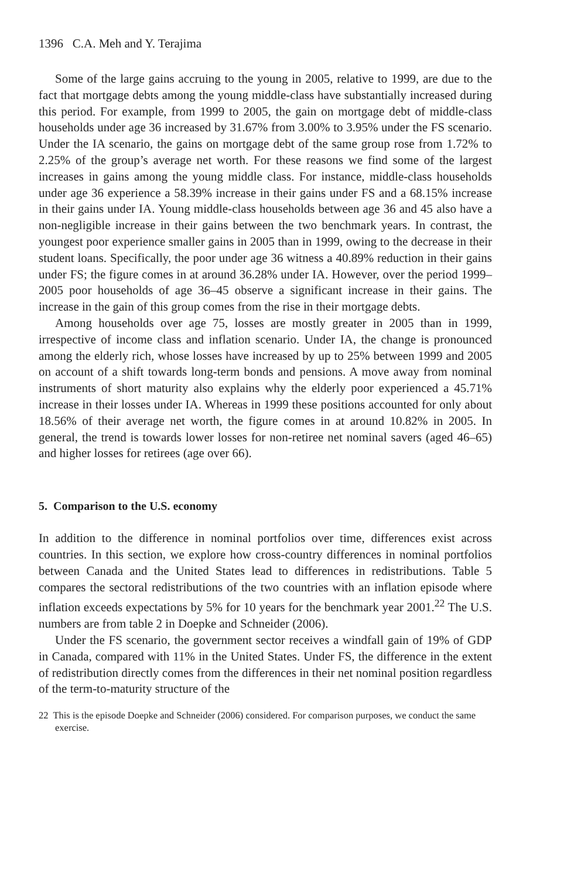1396 C.A. Meh and Y. Terajima
Some of the large gains accruing to the young in 2005, relative to 1999, are due to the fact that mortgage debts among the young middle-class have substantially increased during this period. For example, from 1999 to 2005, the gain on mortgage debt of middle-class households under age 36 increased by 31.67% from 3.00% to 3.95% under the FS scenario. Under the IA scenario, the gains on mortgage debt of the same group rose from 1.72% to 2.25% of the group’s average net worth. For these reasons we find some of the largest increases in gains among the young middle class. For instance, middle-class households under age 36 experience a 58.39% increase in their gains under FS and a 68.15% increase in their gains under IA. Young middle-class households between age 36 and 45 also have a non-negligible increase in their gains between the two benchmark years. In contrast, the youngest poor experience smaller gains in 2005 than in 1999, owing to the decrease in their student loans. Specifically, the poor under age 36 witness a 40.89% reduction in their gains under FS; the figure comes in at around 36.28% under IA. However, over the period 1999–2005 poor households of age 36–45 observe a significant increase in their gains. The increase in the gain of this group comes from the rise in their mortgage debts.
Among households over age 75, losses are mostly greater in 2005 than in 1999, irrespective of income class and inflation scenario. Under IA, the change is pronounced among the elderly rich, whose losses have increased by up to 25% between 1999 and 2005 on account of a shift towards long-term bonds and pensions. A move away from nominal instruments of short maturity also explains why the elderly poor experienced a 45.71% increase in their losses under IA. Whereas in 1999 these positions accounted for only about 18.56% of their average net worth, the figure comes in at around 10.82% in 2005. In general, the trend is towards lower losses for non-retiree net nominal savers (aged 46–65) and higher losses for retirees (age over 66).
5. Comparison to the U.S. economy
In addition to the difference in nominal portfolios over time, differences exist across countries. In this section, we explore how cross-country differences in nominal portfolios between Canada and the United States lead to differences in redistributions. Table 5 compares the sectoral redistributions of the two countries with an inflation episode where inflation exceeds expectations by 5% for 10 years for the benchmark year 2001.<sup>22</sup> The U.S. numbers are from table 2 in Doepke and Schneider (2006).
Under the FS scenario, the government sector receives a windfall gain of 19% of GDP in Canada, compared with 11% in the United States. Under FS, the difference in the extent of redistribution directly comes from the differences in their net nominal position regardless of the term-to-maturity structure of the
22 This is the episode Doepke and Schneider (2006) considered. For comparison purposes, we conduct the same exercise.